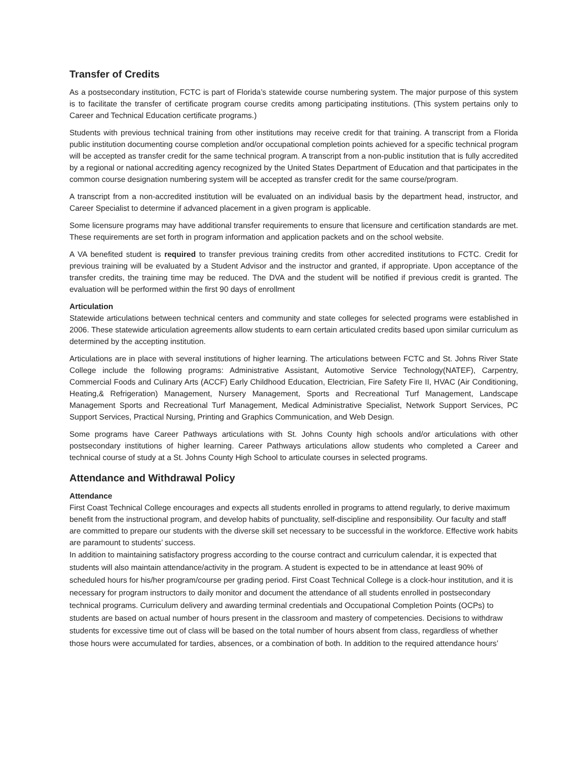Transfer of Credits
As a postsecondary institution, FCTC is part of Florida’s statewide course numbering system. The major purpose of this system is to facilitate the transfer of certificate program course credits among participating institutions. (This system pertains only to Career and Technical Education certificate programs.)
Students with previous technical training from other institutions may receive credit for that training. A transcript from a Florida public institution documenting course completion and/or occupational completion points achieved for a specific technical program will be accepted as transfer credit for the same technical program. A transcript from a non-public institution that is fully accredited by a regional or national accrediting agency recognized by the United States Department of Education and that participates in the common course designation numbering system will be accepted as transfer credit for the same course/program.
A transcript from a non-accredited institution will be evaluated on an individual basis by the department head, instructor, and Career Specialist to determine if advanced placement in a given program is applicable.
Some licensure programs may have additional transfer requirements to ensure that licensure and certification standards are met. These requirements are set forth in program information and application packets and on the school website.
A VA benefited student is required to transfer previous training credits from other accredited institutions to FCTC. Credit for previous training will be evaluated by a Student Advisor and the instructor and granted, if appropriate. Upon acceptance of the transfer credits, the training time may be reduced. The DVA and the student will be notified if previous credit is granted. The evaluation will be performed within the first 90 days of enrollment
Articulation
Statewide articulations between technical centers and community and state colleges for selected programs were established in 2006. These statewide articulation agreements allow students to earn certain articulated credits based upon similar curriculum as determined by the accepting institution.
Articulations are in place with several institutions of higher learning. The articulations between FCTC and St. Johns River State College include the following programs: Administrative Assistant, Automotive Service Technology(NATEF), Carpentry, Commercial Foods and Culinary Arts (ACCF) Early Childhood Education, Electrician, Fire Safety Fire II, HVAC (Air Conditioning, Heating,& Refrigeration) Management, Nursery Management, Sports and Recreational Turf Management, Landscape Management Sports and Recreational Turf Management, Medical Administrative Specialist, Network Support Services, PC Support Services, Practical Nursing, Printing and Graphics Communication, and Web Design.
Some programs have Career Pathways articulations with St. Johns County high schools and/or articulations with other postsecondary institutions of higher learning. Career Pathways articulations allow students who completed a Career and technical course of study at a St. Johns County High School to articulate courses in selected programs.
Attendance and Withdrawal Policy
Attendance
First Coast Technical College encourages and expects all students enrolled in programs to attend regularly, to derive maximum benefit from the instructional program, and develop habits of punctuality, self-discipline and responsibility. Our faculty and staff are committed to prepare our students with the diverse skill set necessary to be successful in the workforce. Effective work habits are paramount to students’ success.
In addition to maintaining satisfactory progress according to the course contract and curriculum calendar, it is expected that students will also maintain attendance/activity in the program. A student is expected to be in attendance at least 90% of scheduled hours for his/her program/course per grading period. First Coast Technical College is a clock-hour institution, and it is necessary for program instructors to daily monitor and document the attendance of all students enrolled in postsecondary technical programs. Curriculum delivery and awarding terminal credentials and Occupational Completion Points (OCPs) to students are based on actual number of hours present in the classroom and mastery of competencies. Decisions to withdraw students for excessive time out of class will be based on the total number of hours absent from class, regardless of whether those hours were accumulated for tardies, absences, or a combination of both. In addition to the required attendance hours’